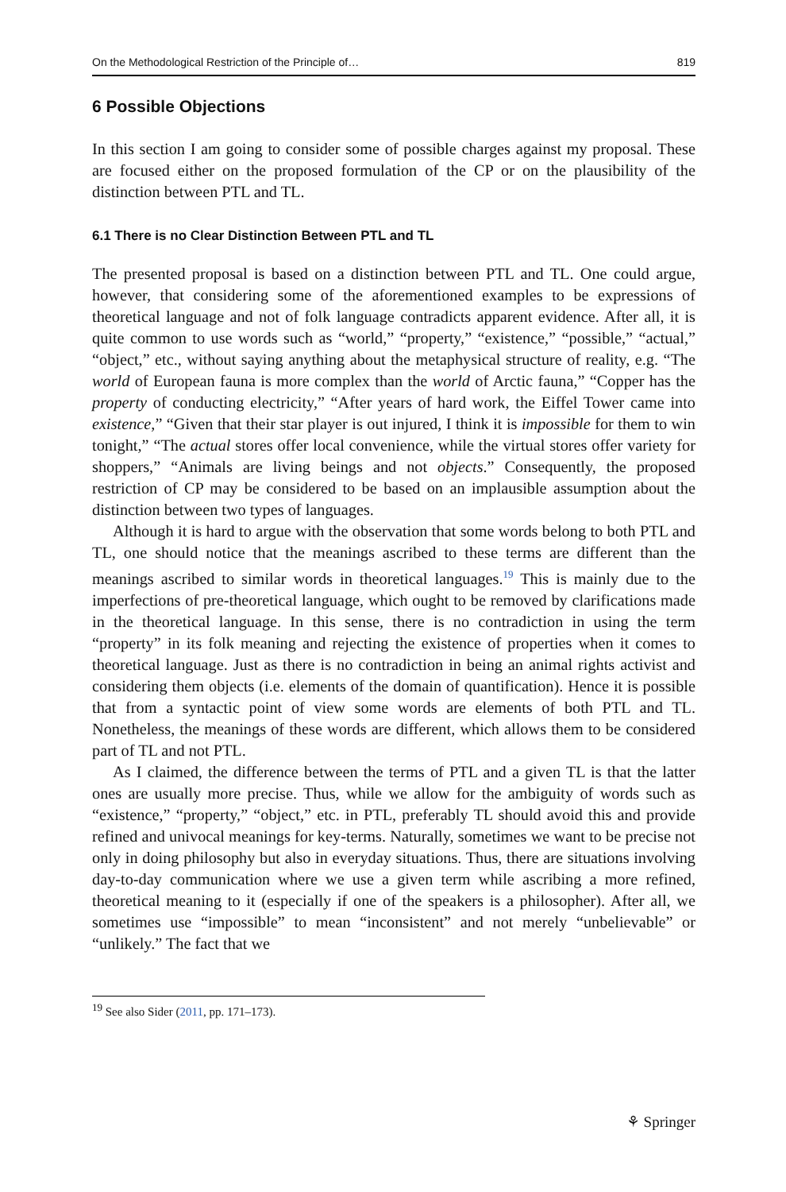On the Methodological Restriction of the Principle of… 819
6 Possible Objections
In this section I am going to consider some of possible charges against my proposal. These are focused either on the proposed formulation of the CP or on the plausibility of the distinction between PTL and TL.
6.1 There is no Clear Distinction Between PTL and TL
The presented proposal is based on a distinction between PTL and TL. One could argue, however, that considering some of the aforementioned examples to be expressions of theoretical language and not of folk language contradicts apparent evidence. After all, it is quite common to use words such as “world,” “property,” “existence,” “possible,” “actual,” “object,” etc., without saying anything about the metaphysical structure of reality, e.g. “The world of European fauna is more complex than the world of Arctic fauna,” “Copper has the property of conducting electricity,” “After years of hard work, the Eiffel Tower came into existence,” “Given that their star player is out injured, I think it is impossible for them to win tonight,” “The actual stores offer local convenience, while the virtual stores offer variety for shoppers,” “Animals are living beings and not objects.” Consequently, the proposed restriction of CP may be considered to be based on an implausible assumption about the distinction between two types of languages.
Although it is hard to argue with the observation that some words belong to both PTL and TL, one should notice that the meanings ascribed to these terms are different than the meanings ascribed to similar words in theoretical languages.<sup>19</sup> This is mainly due to the imperfections of pre-theoretical language, which ought to be removed by clarifications made in the theoretical language. In this sense, there is no contradiction in using the term “property” in its folk meaning and rejecting the existence of properties when it comes to theoretical language. Just as there is no contradiction in being an animal rights activist and considering them objects (i.e. elements of the domain of quantification). Hence it is possible that from a syntactic point of view some words are elements of both PTL and TL. Nonetheless, the meanings of these words are different, which allows them to be considered part of TL and not PTL.
As I claimed, the difference between the terms of PTL and a given TL is that the latter ones are usually more precise. Thus, while we allow for the ambiguity of words such as “existence,” “property,” “object,” etc. in PTL, preferably TL should avoid this and provide refined and univocal meanings for key-terms. Naturally, sometimes we want to be precise not only in doing philosophy but also in everyday situations. Thus, there are situations involving day-to-day communication where we use a given term while ascribing a more refined, theoretical meaning to it (especially if one of the speakers is a philosopher). After all, we sometimes use “impossible” to mean “inconsistent” and not merely “unbelievable” or “unlikely.” The fact that we
<sup>19</sup> See also Sider (2011, pp. 171–173).
⚘ Springer